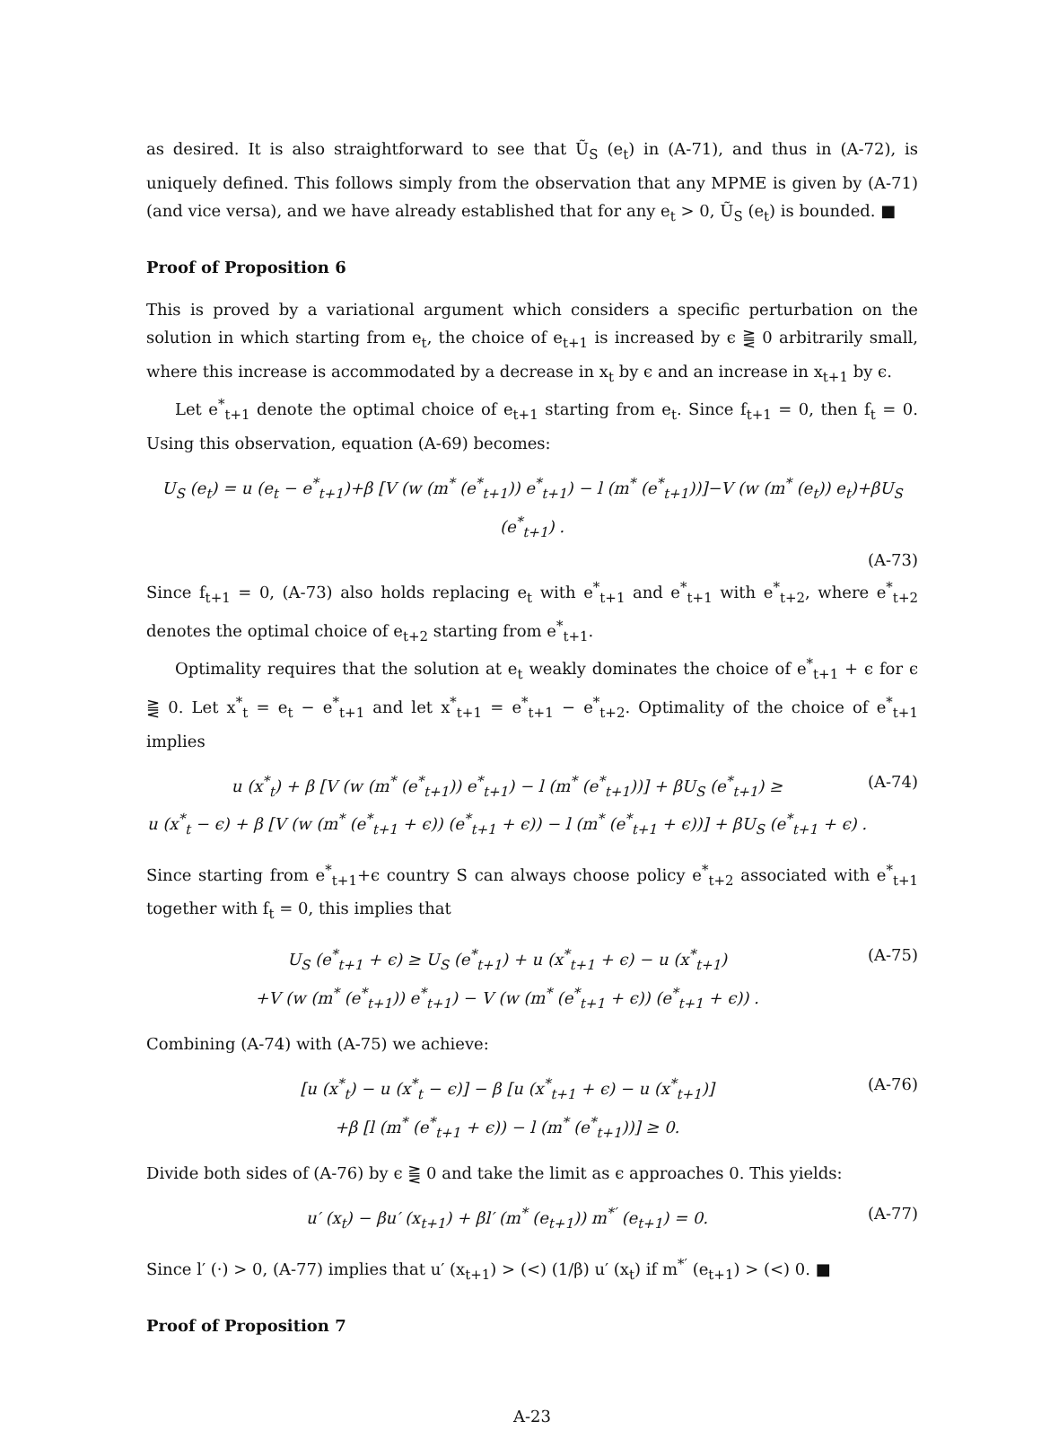as desired. It is also straightforward to see that Ũ<sub>S</sub> (e<sub>t</sub>) in (A-71), and thus in (A-72), is uniquely defined. This follows simply from the observation that any MPME is given by (A-71) (and vice versa), and we have already established that for any e<sub>t</sub> > 0, Ũ<sub>S</sub> (e<sub>t</sub>) is bounded. ■
Proof of Proposition 6
This is proved by a variational argument which considers a specific perturbation on the solution in which starting from e<sub>t</sub>, the choice of e<sub>t+1</sub> is increased by ϵ ⪌ 0 arbitrarily small, where this increase is accommodated by a decrease in x<sub>t</sub> by ϵ and an increase in x<sub>t+1</sub> by ϵ.
Let e<sup>*</sup><sub>t+1</sub> denote the optimal choice of e<sub>t+1</sub> starting from e<sub>t</sub>. Since f<sub>t+1</sub> = 0, then f<sub>t</sub> = 0. Using this observation, equation (A-69) becomes:
U<sub>S</sub> (e<sub>t</sub>) = u (e<sub>t</sub> − e<sup>*</sup><sub>t+1</sub>)+β [V (w (m<sup>*</sup> (e<sup>*</sup><sub>t+1</sub>)) e<sup>*</sup><sub>t+1</sub>) − l (m<sup>*</sup> (e<sup>*</sup><sub>t+1</sub>))]−V (w (m<sup>*</sup> (e<sub>t</sub>)) e<sub>t</sub>)+βU<sub>S</sub> (e<sup>*</sup><sub>t+1</sub>) .
(A-73)
Since f<sub>t+1</sub> = 0, (A-73) also holds replacing e<sub>t</sub> with e<sup>*</sup><sub>t+1</sub> and e<sup>*</sup><sub>t+1</sub> with e<sup>*</sup><sub>t+2</sub>, where e<sup>*</sup><sub>t+2</sub> denotes the optimal choice of e<sub>t+2</sub> starting from e<sup>*</sup><sub>t+1</sub>.
Optimality requires that the solution at e<sub>t</sub> weakly dominates the choice of e<sup>*</sup><sub>t+1</sub> + ϵ for ϵ ⪌ 0. Let x<sup>*</sup><sub>t</sub> = e<sub>t</sub> − e<sup>*</sup><sub>t+1</sub> and let x<sup>*</sup><sub>t+1</sub> = e<sup>*</sup><sub>t+1</sub> − e<sup>*</sup><sub>t+2</sub>. Optimality of the choice of e<sup>*</sup><sub>t+1</sub> implies
u (x<sup>*</sup><sub>t</sub>) + β [V (w (m<sup>*</sup> (e<sup>*</sup><sub>t+1</sub>)) e<sup>*</sup><sub>t+1</sub>) − l (m<sup>*</sup> (e<sup>*</sup><sub>t+1</sub>))] + βU<sub>S</sub> (e<sup>*</sup><sub>t+1</sub>) ≥
u (x<sup>*</sup><sub>t</sub> − ϵ) + β [V (w (m<sup>*</sup> (e<sup>*</sup><sub>t+1</sub> + ϵ)) (e<sup>*</sup><sub>t+1</sub> + ϵ)) − l (m<sup>*</sup> (e<sup>*</sup><sub>t+1</sub> + ϵ))] + βU<sub>S</sub> (e<sup>*</sup><sub>t+1</sub> + ϵ) . (A-74)
Since starting from e<sup>*</sup><sub>t+1</sub>+ϵ country S can always choose policy e<sup>*</sup><sub>t+2</sub> associated with e<sup>*</sup><sub>t+1</sub> together with f<sub>t</sub> = 0, this implies that
U<sub>S</sub> (e<sup>*</sup><sub>t+1</sub> + ϵ) ≥ U<sub>S</sub> (e<sup>*</sup><sub>t+1</sub>) + u (x<sup>*</sup><sub>t+1</sub> + ϵ) − u (x<sup>*</sup><sub>t+1</sub>)
+V (w (m<sup>*</sup> (e<sup>*</sup><sub>t+1</sub>)) e<sup>*</sup><sub>t+1</sub>) − V (w (m<sup>*</sup> (e<sup>*</sup><sub>t+1</sub> + ϵ)) (e<sup>*</sup><sub>t+1</sub> + ϵ)) . (A-75)
Combining (A-74) with (A-75) we achieve:
[u (x<sup>*</sup><sub>t</sub>) − u (x<sup>*</sup><sub>t</sub> − ϵ)] − β [u (x<sup>*</sup><sub>t+1</sub> + ϵ) − u (x<sup>*</sup><sub>t+1</sub>)]
+β [l (m<sup>*</sup> (e<sup>*</sup><sub>t+1</sub> + ϵ)) − l (m<sup>*</sup> (e<sup>*</sup><sub>t+1</sub>))] ≥ 0. (A-76)
Divide both sides of (A-76) by ϵ ⪌ 0 and take the limit as ϵ approaches 0. This yields:
u′ (x<sub>t</sub>) − βu′ (x<sub>t+1</sub>) + βl′ (m<sup>*</sup> (e<sub>t+1</sub>)) m<sup>*′</sup> (e<sub>t+1</sub>) = 0. (A-77)
Since l′ (·) > 0, (A-77) implies that u′ (x<sub>t+1</sub>) > (<) (1/β) u′ (x<sub>t</sub>) if m<sup>*′</sup> (e<sub>t+1</sub>) > (<) 0. ■
Proof of Proposition 7
A-23